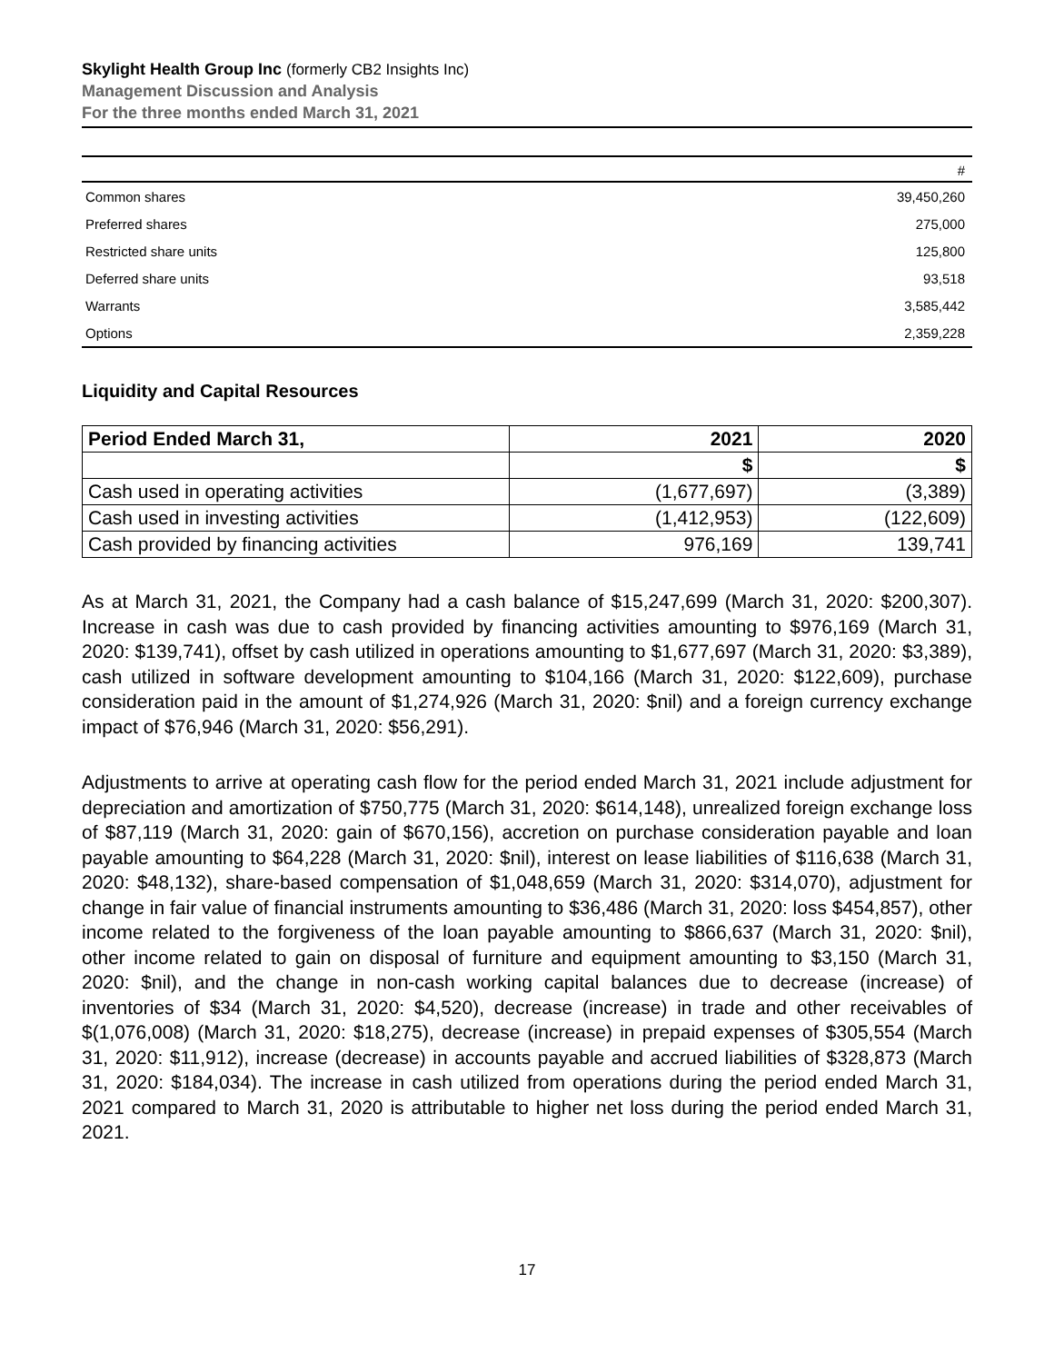Skylight Health Group Inc (formerly CB2 Insights Inc)
Management Discussion and Analysis
For the three months ended March 31, 2021
| | # |
| --- | --- |
| Common shares | 39,450,260 |
| Preferred shares | 275,000 |
| Restricted share units | 125,800 |
| Deferred share units | 93,518 |
| Warrants | 3,585,442 |
| Options | 2,359,228 |
Liquidity and Capital Resources
| Period Ended March 31, | 2021 | 2020 |
| --- | --- | --- |
| | $ | $ |
| Cash used in operating activities | (1,677,697) | (3,389) |
| Cash used in investing activities | (1,412,953) | (122,609) |
| Cash provided by financing activities | 976,169 | 139,741 |
As at March 31, 2021, the Company had a cash balance of $15,247,699 (March 31, 2020: $200,307). Increase in cash was due to cash provided by financing activities amounting to $976,169 (March 31, 2020: $139,741), offset by cash utilized in operations amounting to $1,677,697 (March 31, 2020: $3,389), cash utilized in software development amounting to $104,166 (March 31, 2020: $122,609), purchase consideration paid in the amount of $1,274,926 (March 31, 2020: $nil) and a foreign currency exchange impact of $76,946 (March 31, 2020: $56,291).
Adjustments to arrive at operating cash flow for the period ended March 31, 2021 include adjustment for depreciation and amortization of $750,775 (March 31, 2020: $614,148), unrealized foreign exchange loss of $87,119 (March 31, 2020: gain of $670,156), accretion on purchase consideration payable and loan payable amounting to $64,228 (March 31, 2020: $nil), interest on lease liabilities of $116,638 (March 31, 2020: $48,132), share-based compensation of $1,048,659 (March 31, 2020: $314,070), adjustment for change in fair value of financial instruments amounting to $36,486 (March 31, 2020: loss $454,857), other income related to the forgiveness of the loan payable amounting to $866,637 (March 31, 2020: $nil), other income related to gain on disposal of furniture and equipment amounting to $3,150 (March 31, 2020: $nil), and the change in non-cash working capital balances due to decrease (increase) of inventories of $34 (March 31, 2020: $4,520), decrease (increase) in trade and other receivables of $(1,076,008) (March 31, 2020: $18,275), decrease (increase) in prepaid expenses of $305,554 (March 31, 2020: $11,912), increase (decrease) in accounts payable and accrued liabilities of $328,873 (March 31, 2020: $184,034). The increase in cash utilized from operations during the period ended March 31, 2021 compared to March 31, 2020 is attributable to higher net loss during the period ended March 31, 2021.
17